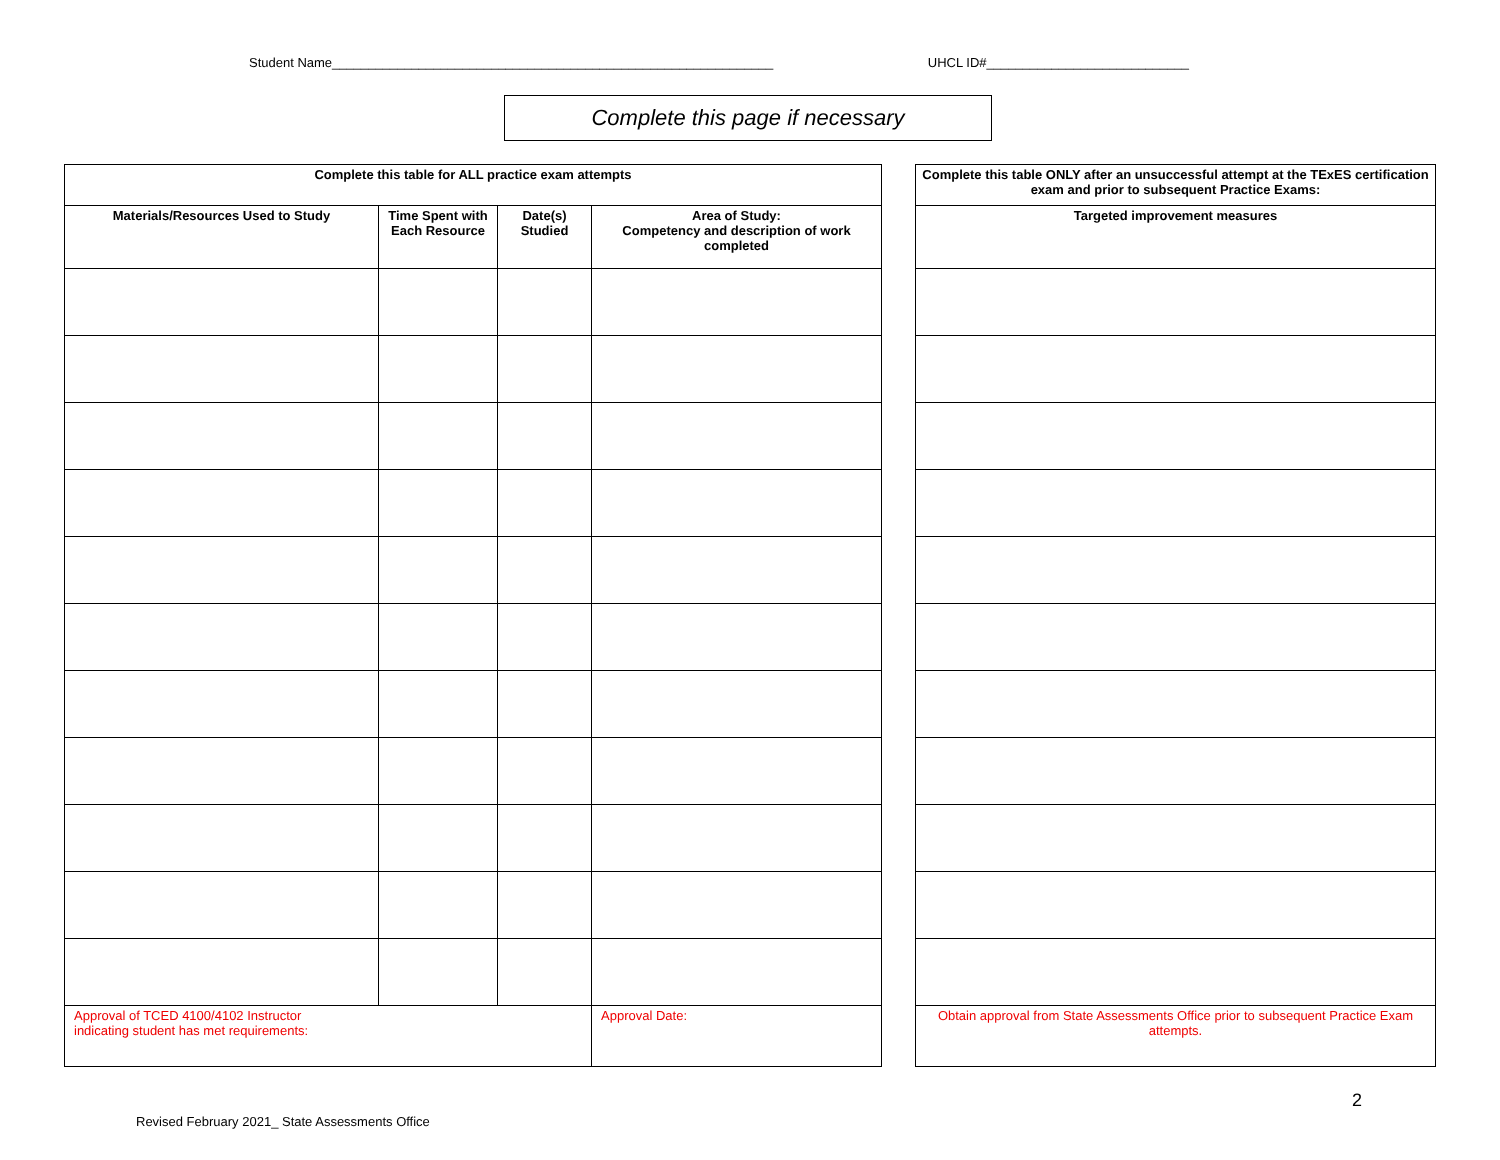Student Name_____________________________________________________________ UHCL ID#____________________________
Complete this page if necessary
| Complete this table for ALL practice exam attempts | | | |
| --- | --- | --- | --- |
| Materials/Resources Used to Study | Time Spent with Each Resource | Date(s) Studied | Area of Study: Competency and description of work completed |
| Approval of TCED 4100/4102 Instructor indicating student has met requirements: | | | Approval Date: |
| Complete this table ONLY after an unsuccessful attempt at the TExES certification exam and prior to subsequent Practice Exams: |
| --- |
| Targeted improvement measures |
| Obtain approval from State Assessments Office prior to subsequent Practice Exam attempts. |
2
Revised February 2021_ State Assessments Office